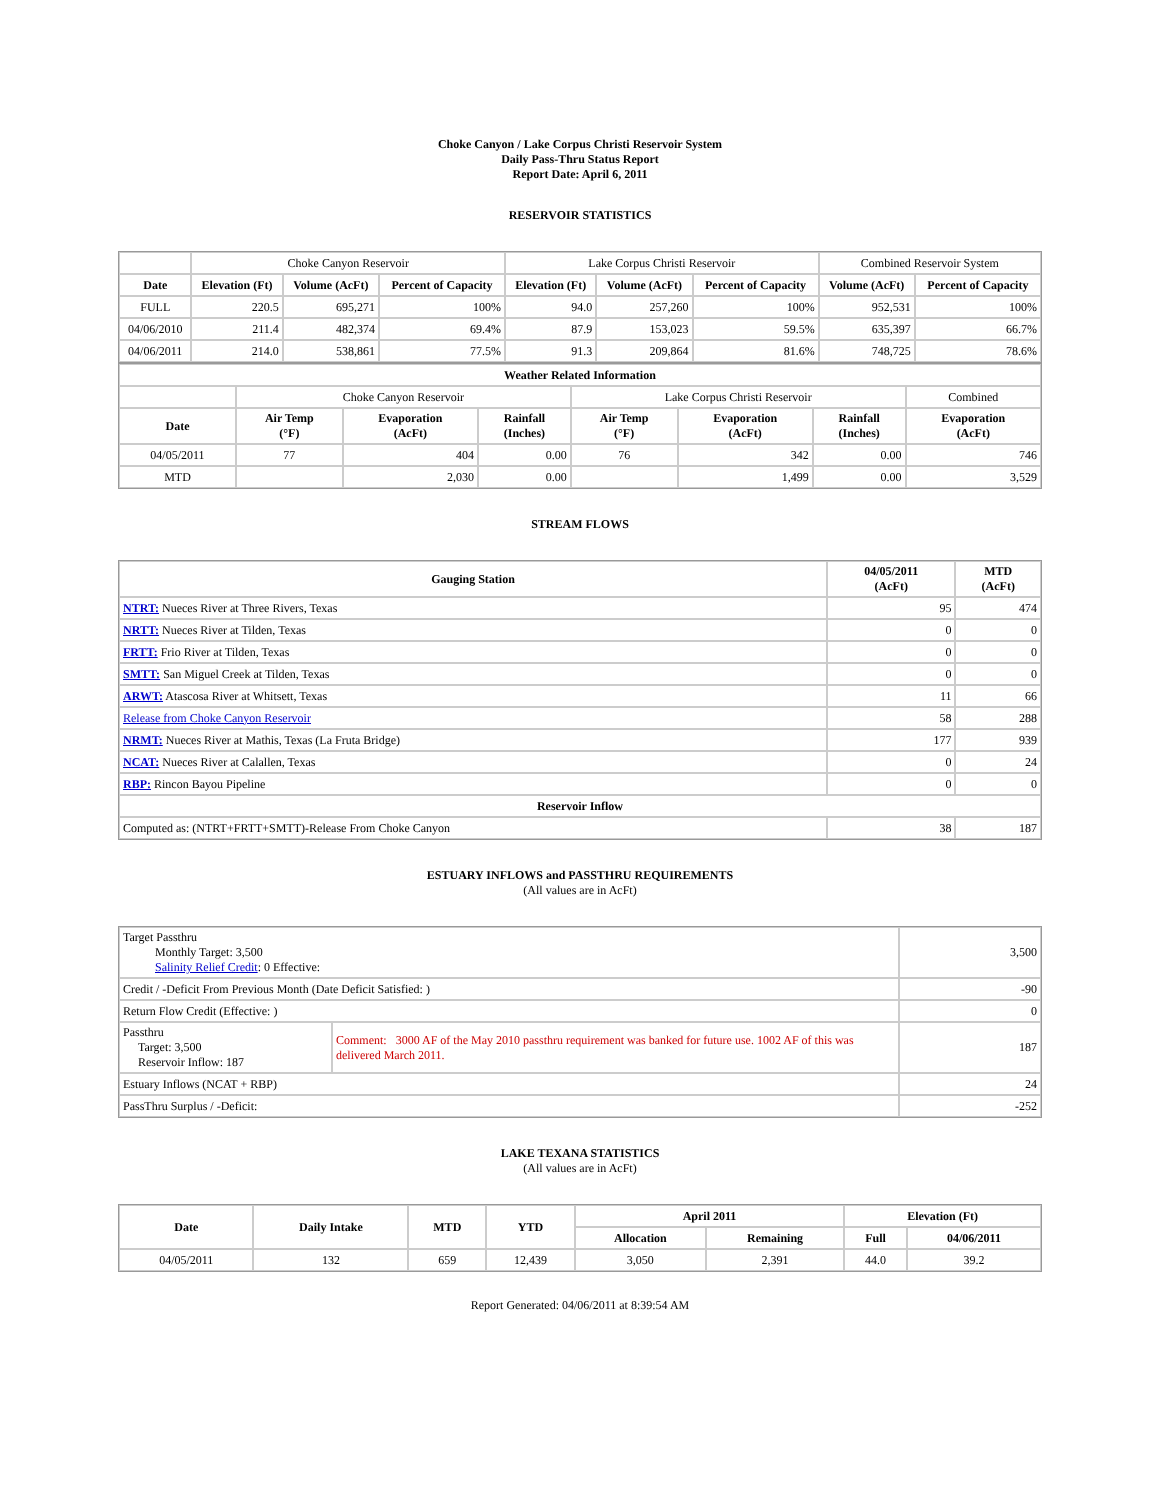Choke Canyon / Lake Corpus Christi Reservoir System
Daily Pass-Thru Status Report
Report Date: April 6, 2011
RESERVOIR STATISTICS
| | Choke Canyon Reservoir | | | Lake Corpus Christi Reservoir | | | Combined Reservoir System | |
| Date | Elevation (Ft) | Volume (AcFt) | Percent of Capacity | Elevation (Ft) | Volume (AcFt) | Percent of Capacity | Volume (AcFt) | Percent of Capacity |
| FULL | 220.5 | 695,271 | 100% | 94.0 | 257,260 | 100% | 952,531 | 100% |
| 04/06/2010 | 211.4 | 482,374 | 69.4% | 87.9 | 153,023 | 59.5% | 635,397 | 66.7% |
| 04/06/2011 | 214.0 | 538,861 | 77.5% | 91.3 | 209,864 | 81.6% | 748,725 | 78.6% |
| Weather Related Information | | | | | | | |
| --- | --- | --- | --- | --- | --- | --- | --- |
| | Choke Canyon Reservoir | | | Lake Corpus Christi Reservoir | | | Combined |
| Date | Air Temp (°F) | Evaporation (AcFt) | Rainfall (Inches) | Air Temp (°F) | Evaporation (AcFt) | Rainfall (Inches) | Evaporation (AcFt) |
| 04/05/2011 | 77 | 404 | 0.00 | 76 | 342 | 0.00 | 746 |
| MTD | | 2,030 | 0.00 | | 1,499 | 0.00 | 3,529 |
STREAM FLOWS
| Gauging Station | 04/05/2011 (AcFt) | MTD (AcFt) |
| --- | --- | --- |
| NTRT: Nueces River at Three Rivers, Texas | 95 | 474 |
| NRTT: Nueces River at Tilden, Texas | 0 | 0 |
| FRTT: Frio River at Tilden, Texas | 0 | 0 |
| SMTT: San Miguel Creek at Tilden, Texas | 0 | 0 |
| ARWT: Atascosa River at Whitsett, Texas | 11 | 66 |
| Release from Choke Canyon Reservoir | 58 | 288 |
| NRMT: Nueces River at Mathis, Texas (La Fruta Bridge) | 177 | 939 |
| NCAT: Nueces River at Calallen, Texas | 0 | 24 |
| RBP: Rincon Bayou Pipeline | 0 | 0 |
| Reservoir Inflow | | |
| Computed as: (NTRT+FRTT+SMTT)-Release From Choke Canyon | 38 | 187 |
ESTUARY INFLOWS and PASSTHRU REQUIREMENTS
(All values are in AcFt)
| Target Passthru Monthly Target: 3,500 Salinity Relief Credit : 0 Effective: | | 3,500 |
| Credit / -Deficit From Previous Month (Date Deficit Satisfied: ) | | -90 |
| Return Flow Credit (Effective: ) | | 0 |
| Passthru Target: 3,500 Reservoir Inflow: 187 | Comment: 3000 AF of the May 2010 passthru requirement was banked for future use. 1002 AF of this was delivered March 2011. | 187 |
| Estuary Inflows (NCAT + RBP) | | 24 |
| PassThru Surplus / -Deficit: | | -252 |
LAKE TEXANA STATISTICS
(All values are in AcFt)
| Date | Daily Intake | MTD | YTD | April 2011 | | Elevation (Ft) | |
| --- | --- | --- | --- | --- | --- | --- | --- |
| | | | | Allocation | Remaining | Full | 04/06/2011 |
| 04/05/2011 | 132 | 659 | 12,439 | 3,050 | 2,391 | 44.0 | 39.2 |
Report Generated: 04/06/2011 at 8:39:54 AM